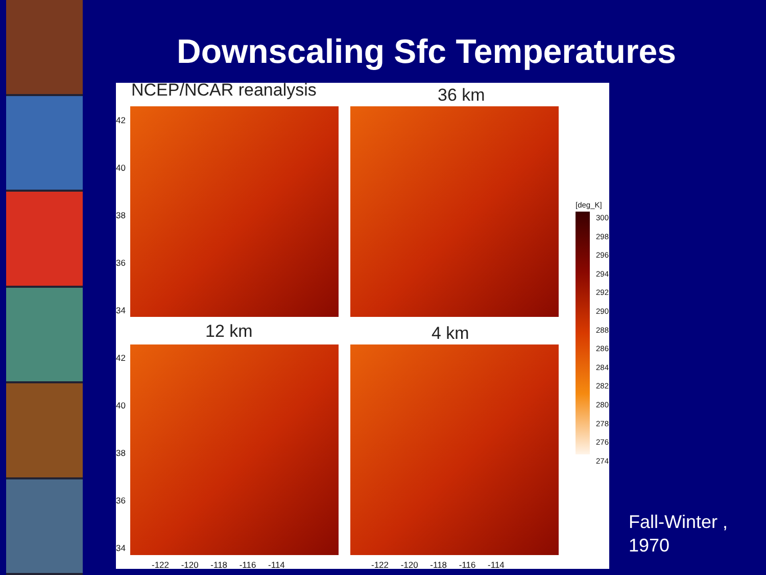Downscaling Sfc Temperatures
NCEP/NCAR reanalysis 36 km
12 km 4 km
42
40
38
36
34
42
40
38
36
34
-122 -120 -118 -116 -114
-122 -120 -118 -116 -114
[deg_K]
300
298
296
294
292
290
288
286
284
282
280
278
276
274
Fall-Winter ,
1970